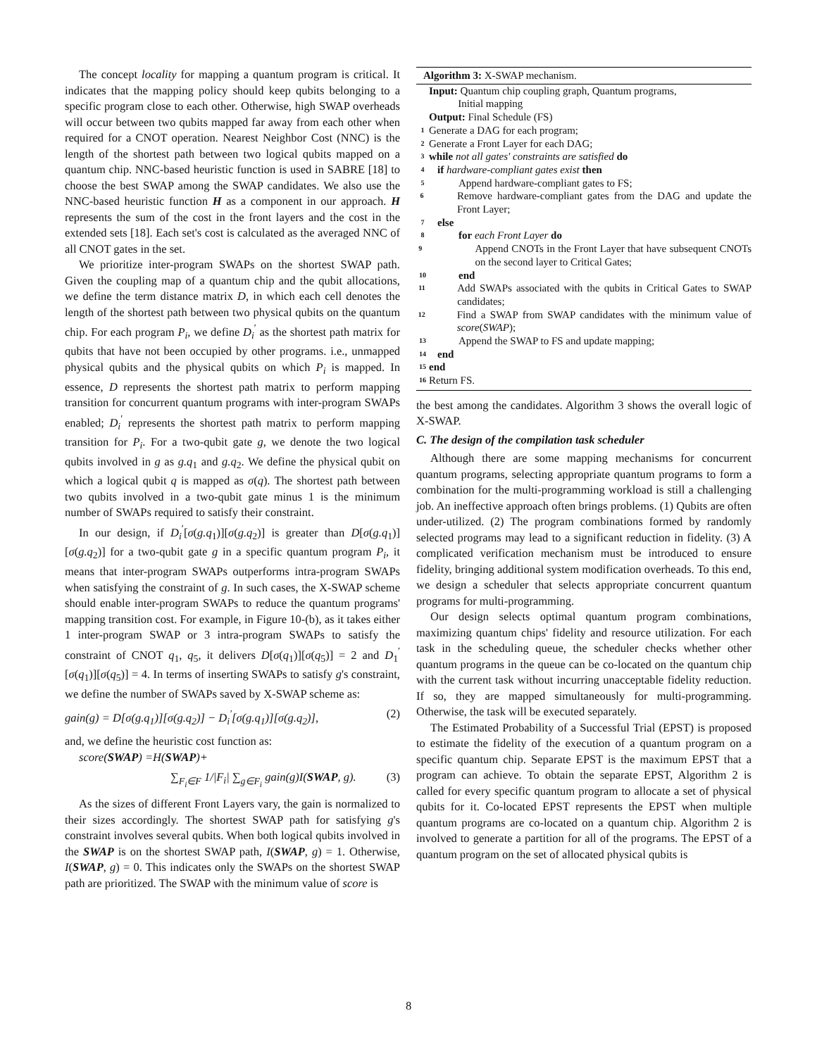The concept locality for mapping a quantum program is critical. It indicates that the mapping policy should keep qubits belonging to a specific program close to each other. Otherwise, high SWAP overheads will occur between two qubits mapped far away from each other when required for a CNOT operation. Nearest Neighbor Cost (NNC) is the length of the shortest path between two logical qubits mapped on a quantum chip. NNC-based heuristic function is used in SABRE [18] to choose the best SWAP among the SWAP candidates. We also use the NNC-based heuristic function H as a component in our approach. H represents the sum of the cost in the front layers and the cost in the extended sets [18]. Each set's cost is calculated as the averaged NNC of all CNOT gates in the set.
We prioritize inter-program SWAPs on the shortest SWAP path. Given the coupling map of a quantum chip and the qubit allocations, we define the term distance matrix D, in which each cell denotes the length of the shortest path between two physical qubits on the quantum chip. For each program P<sub>i</sub>, we define D<sub>i</sub><sup>′</sup> as the shortest path matrix for qubits that have not been occupied by other programs. i.e., unmapped physical qubits and the physical qubits on which P<sub>i</sub> is mapped. In essence, D represents the shortest path matrix to perform mapping transition for concurrent quantum programs with inter-program SWAPs enabled; D<sub>i</sub><sup>′</sup> represents the shortest path matrix to perform mapping transition for P<sub>i</sub>. For a two-qubit gate g, we denote the two logical qubits involved in g as g.q<sub>1</sub> and g.q<sub>2</sub>. We define the physical qubit on which a logical qubit q is mapped as σ(q). The shortest path between two qubits involved in a two-qubit gate minus 1 is the minimum number of SWAPs required to satisfy their constraint.
In our design, if D<sub>i</sub><sup>′</sup>[σ(g.q<sub>1</sub>)][σ(g.q<sub>2</sub>)] is greater than D[σ(g.q<sub>1</sub>)][σ(g.q<sub>2</sub>)] for a two-qubit gate g in a specific quantum program P<sub>i</sub>, it means that inter-program SWAPs outperforms intra-program SWAPs when satisfying the constraint of g. In such cases, the X-SWAP scheme should enable inter-program SWAPs to reduce the quantum programs' mapping transition cost. For example, in Figure 10-(b), as it takes either 1 inter-program SWAP or 3 intra-program SWAPs to satisfy the constraint of CNOT q<sub>1</sub>, q<sub>5</sub>, it delivers D[σ(q<sub>1</sub>)][σ(q<sub>5</sub>)] = 2 and D<sub>1</sub><sup>′</sup>[σ(q<sub>1</sub>)][σ(q<sub>5</sub>)] = 4. In terms of inserting SWAPs to satisfy g's constraint, we define the number of SWAPs saved by X-SWAP scheme as:
gain(g) = D[σ(g.q<sub>1</sub>)][σ(g.q<sub>2</sub>)] − D<sub>i</sub><sup>′</sup>[σ(g.q<sub>1</sub>)][σ(g.q<sub>2</sub>)], (2)
and, we define the heuristic cost function as:
score(SWAP) =H(SWAP)+
∑<sub>F<sub>i</sub>∈F</sub> 1/|F<sub>i</sub>| ∑<sub>g∈F<sub>i</sub></sub> gain(g)I(SWAP, g). (3)
As the sizes of different Front Layers vary, the gain is normalized to their sizes accordingly. The shortest SWAP path for satisfying g's constraint involves several qubits. When both logical qubits involved in the SWAP is on the shortest SWAP path, I(SWAP, g) = 1. Otherwise, I(SWAP, g) = 0. This indicates only the SWAPs on the shortest SWAP path are prioritized. The SWAP with the minimum value of score is
Algorithm 3: X-SWAP mechanism.
Input: Quantum chip coupling graph, Quantum programs,
Initial mapping
Output: Final Schedule (FS)
1 Generate a DAG for each program;
2 Generate a Front Layer for each DAG;
3 while not all gates' constraints are satisfied do
4 if hardware-compliant gates exist then
5 Append hardware-compliant gates to FS;
6 Remove hardware-compliant gates from the DAG and update the Front Layer;
7 else
8 for each Front Layer do
9 Append CNOTs in the Front Layer that have subsequent CNOTs on the second layer to Critical Gates;
10 end
11 Add SWAPs associated with the qubits in Critical Gates to SWAP candidates;
12 Find a SWAP from SWAP candidates with the minimum value of score(SWAP);
13 Append the SWAP to FS and update mapping;
14 end
15 end
16 Return FS.
the best among the candidates. Algorithm 3 shows the overall logic of X-SWAP.
C. The design of the compilation task scheduler
Although there are some mapping mechanisms for concurrent quantum programs, selecting appropriate quantum programs to form a combination for the multi-programming workload is still a challenging job. An ineffective approach often brings problems. (1) Qubits are often under-utilized. (2) The program combinations formed by randomly selected programs may lead to a significant reduction in fidelity. (3) A complicated verification mechanism must be introduced to ensure fidelity, bringing additional system modification overheads. To this end, we design a scheduler that selects appropriate concurrent quantum programs for multi-programming.
Our design selects optimal quantum program combinations, maximizing quantum chips' fidelity and resource utilization. For each task in the scheduling queue, the scheduler checks whether other quantum programs in the queue can be co-located on the quantum chip with the current task without incurring unacceptable fidelity reduction. If so, they are mapped simultaneously for multi-programming. Otherwise, the task will be executed separately.
The Estimated Probability of a Successful Trial (EPST) is proposed to estimate the fidelity of the execution of a quantum program on a specific quantum chip. Separate EPST is the maximum EPST that a program can achieve. To obtain the separate EPST, Algorithm 2 is called for every specific quantum program to allocate a set of physical qubits for it. Co-located EPST represents the EPST when multiple quantum programs are co-located on a quantum chip. Algorithm 2 is involved to generate a partition for all of the programs. The EPST of a quantum program on the set of allocated physical qubits is
8